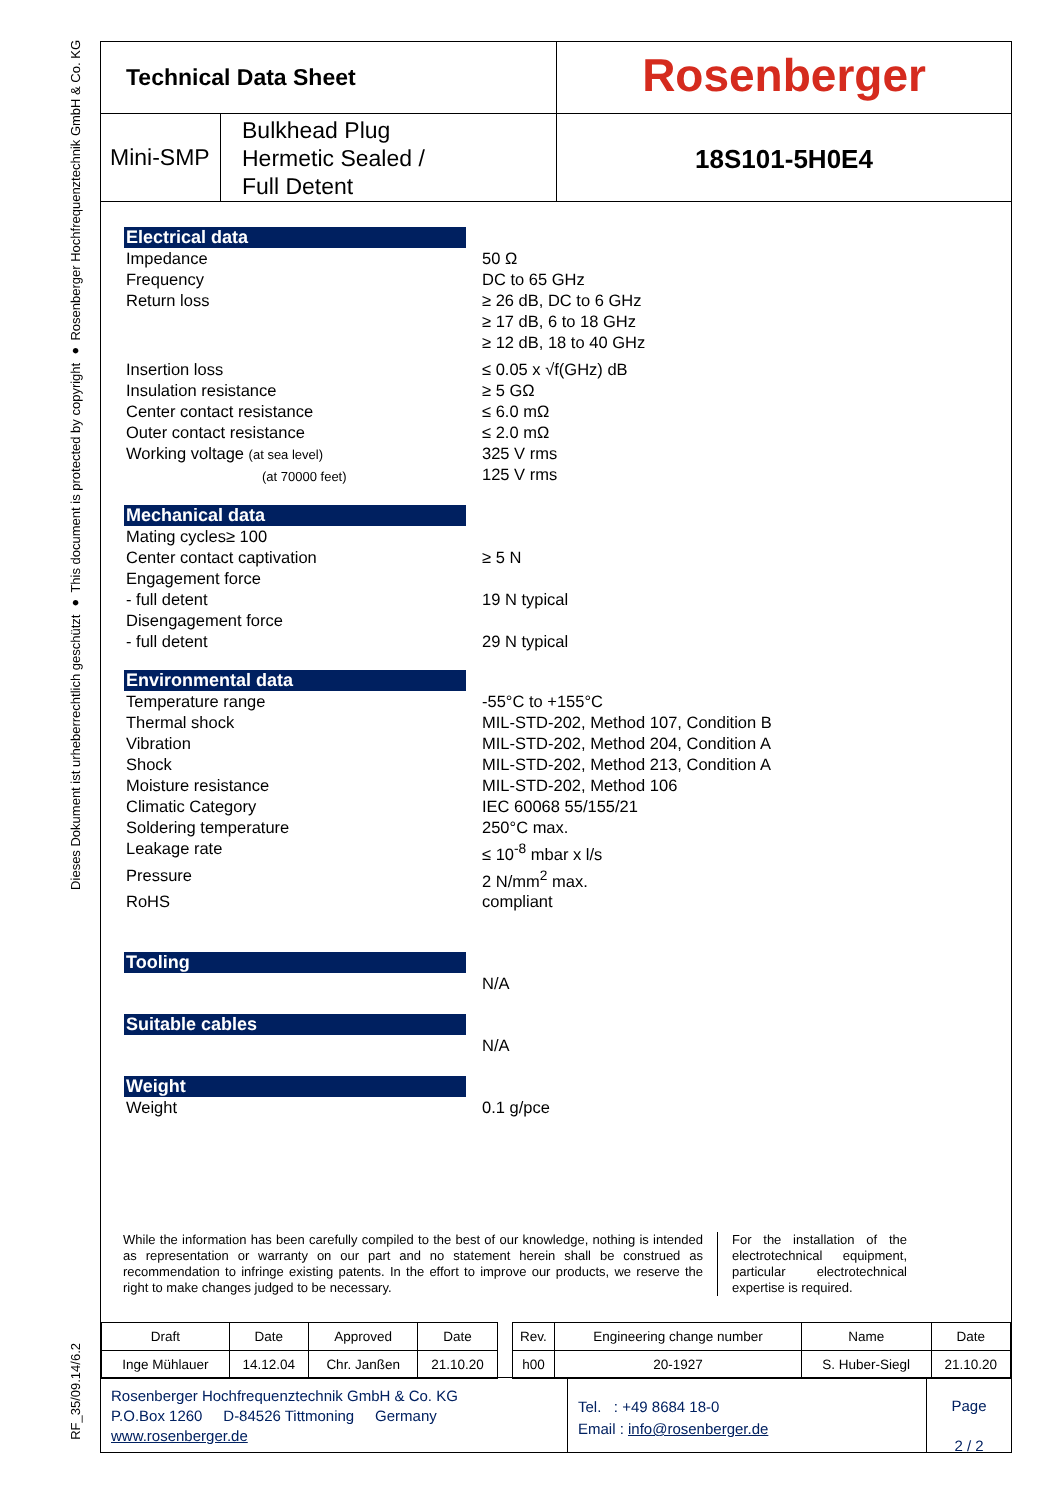Dieses Dokument ist urheberrechtlich geschützt ● This document is protected by copyright ● Rosenberger Hochfrequenztechnik GmbH & Co. KG
RF_35/09.14/6.2
Technical Data Sheet
Rosenberger
Mini-SMP
Bulkhead Plug
Hermetic Sealed /
Full Detent
18S101-5H0E4
Electrical data
Impedance 50 Ω
Frequency DC to 65 GHz
Return loss ≥ 26 dB, DC to 6 GHz
≥ 17 dB, 6 to 18 GHz
≥ 12 dB, 18 to 40 GHz
Insertion loss ≤ 0.05 x √f(GHz) dB
Insulation resistance ≥ 5 GΩ
Center contact resistance ≤ 6.0 mΩ
Outer contact resistance ≤ 2.0 mΩ
Working voltage (at sea level)
(at 70000 feet)
325 V rms
125 V rms
Mechanical data
Mating cycles≥ 100
Center contact captivation ≥ 5 N
Engagement force
- full detent
19 N typical
Disengagement force
- full detent
29 N typical
Environmental data
Temperature range -55°C to +155°C
Thermal shock MIL-STD-202, Method 107, Condition B
Vibration MIL-STD-202, Method 204, Condition A
Shock MIL-STD-202, Method 213, Condition A
Moisture resistance MIL-STD-202, Method 106
Climatic Category IEC 60068 55/155/21
Soldering temperature 250°C max.
Leakage rate ≤ 10<sup>-8</sup> mbar x l/s
Pressure 2 N/mm<sup>2</sup> max.
RoHS compliant
Tooling
N/A
Suitable cables
N/A
Weight
Weight 0.1 g/pce
While the information has been carefully compiled to the best of our knowledge, nothing is intended as representation or warranty on our part and no statement herein shall be construed as recommendation to infringe existing patents. In the effort to improve our products, we reserve the right to make changes judged to be necessary.
For the installation of the electrotechnical equipment, particular electrotechnical expertise is required.
| Draft | Date | Approved | Date | | Rev. | Engineering change number | Name | Date |
| Inge Mühlauer | 14.12.04 | Chr. Janßen | 21.10.20 | | h00 | 20-1927 | S. Huber-Siegl | 21.10.20 |
Rosenberger Hochfrequenztechnik GmbH & Co. KG
P.O.Box 1260 D-84526 Tittmoning Germany
www.rosenberger.de
Tel. : +49 8684 18-0
Email : info@rosenberger.de
Page
2 / 2